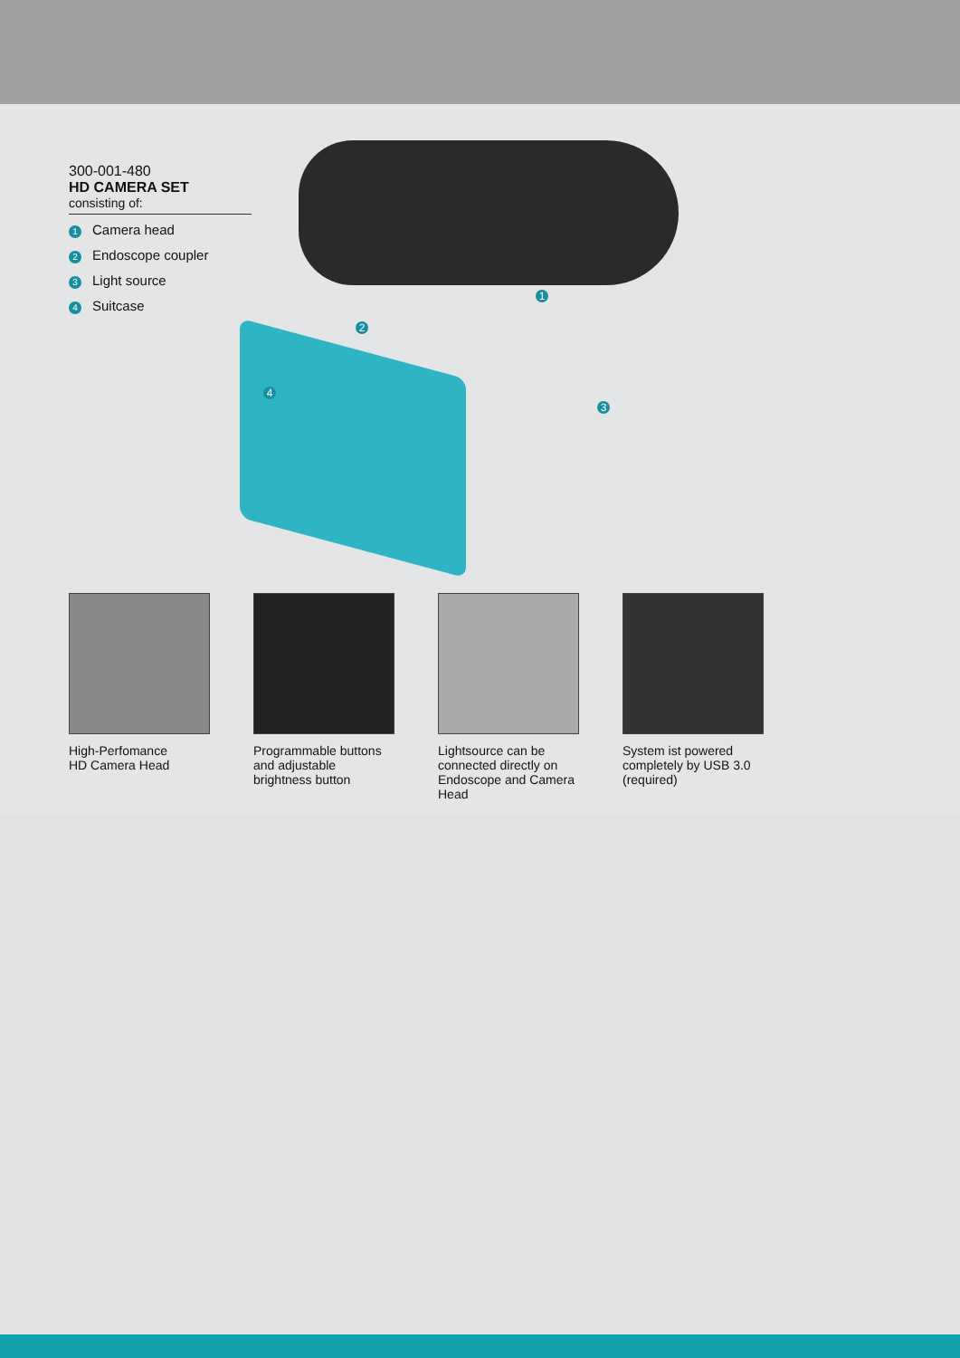300-001-480
HD CAMERA SET
consisting of:
1 Camera head
2 Endoscope coupler
3 Light source
4 Suitcase
1
2
3
4
High-Perfomance
HD Camera Head
Programmable buttons and adjustable brightness button
Lightsource can be connected directly on Endoscope and Camera Head
System ist powered completely by USB 3.0 (required)